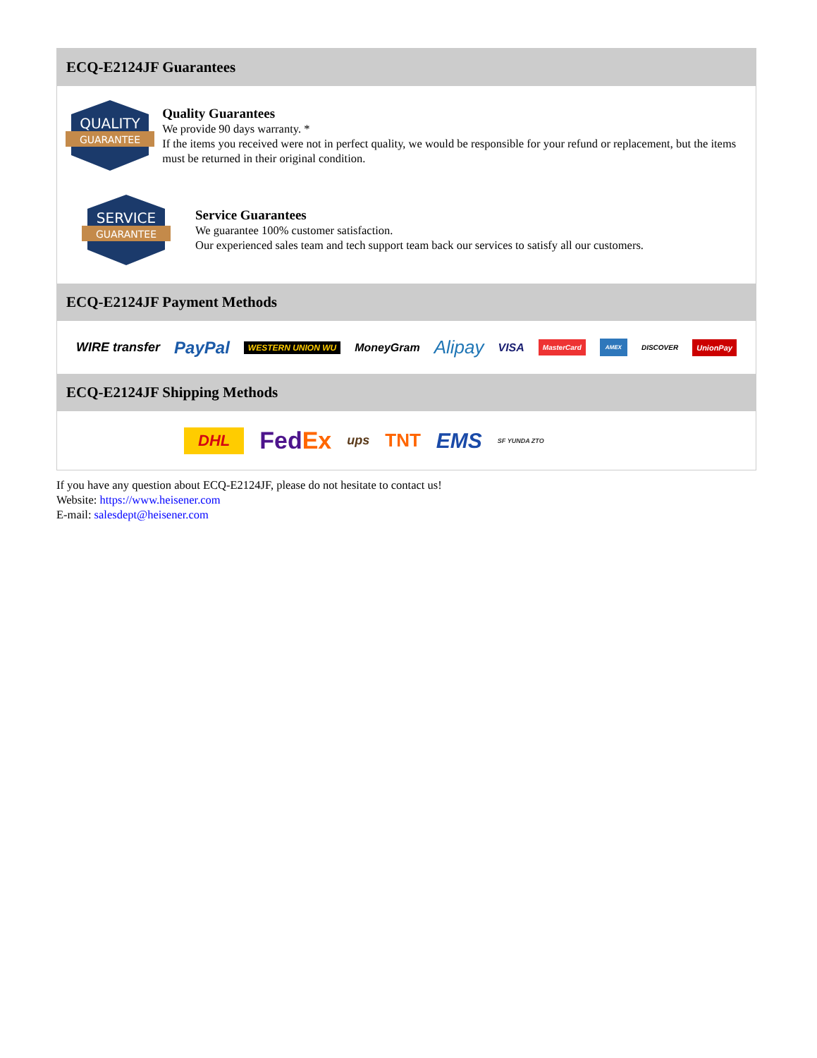ECQ-E2124JF Guarantees
QUALITY
GUARANTEE
Quality Guarantees
We provide 90 days warranty. *
If the items you received were not in perfect quality, we would be responsible for your refund or replacement, but the items must be returned in their original condition.
SERVICE
GUARANTEE
Service Guarantees
We guarantee 100% customer satisfaction.
Our experienced sales team and tech support team back our services to satisfy all our customers.
ECQ-E2124JF Payment Methods
WIRE transfer PayPal WESTERN UNION WU MoneyGram Alipay VISA MasterCard AMEX DISCOVER UnionPay
ECQ-E2124JF Shipping Methods
DHL FedEx ups TNT EMS SF YUNDA ZTO
If you have any question about ECQ-E2124JF, please do not hesitate to contact us!
Website: https://www.heisener.com
E-mail: salesdept@heisener.com